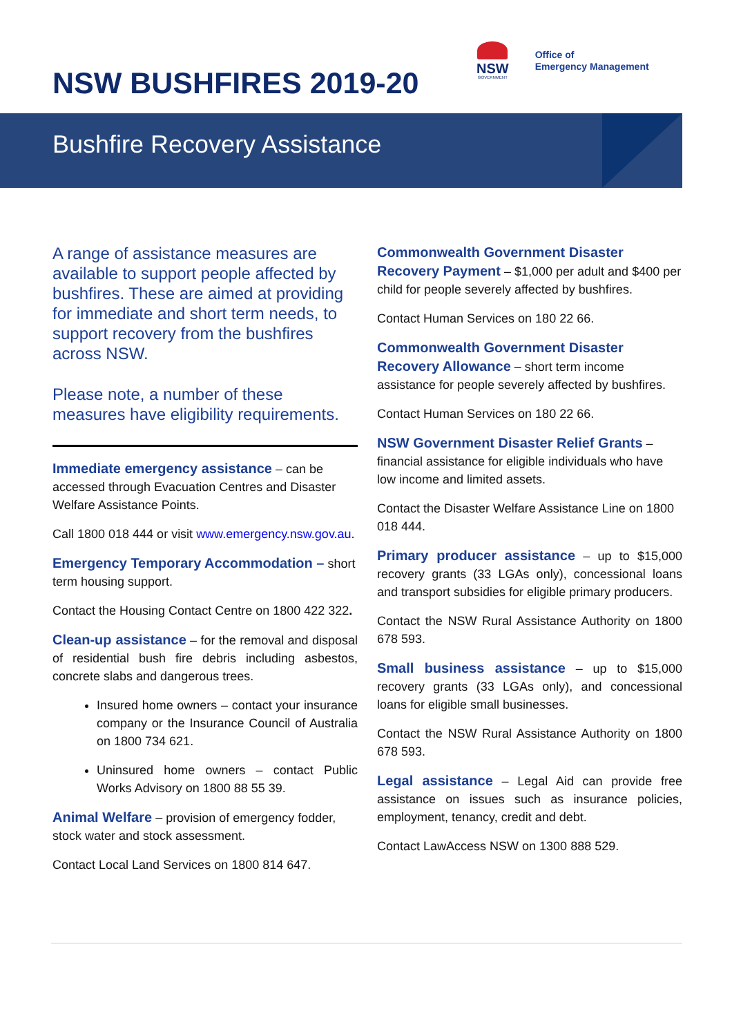NSW BUSHFIRES 2019-20
NSW
GOVERNMENT
Office of
Emergency Management
Bushfire Recovery Assistance
A range of assistance measures are available to support people affected by bushfires. These are aimed at providing for immediate and short term needs, to support recovery from the bushfires across NSW.
Please note, a number of these measures have eligibility requirements.
Immediate emergency assistance – can be accessed through Evacuation Centres and Disaster Welfare Assistance Points.
Call 1800 018 444 or visit www.emergency.nsw.gov.au.
Emergency Temporary Accommodation – short term housing support.
Contact the Housing Contact Centre on 1800 422 322.
Clean-up assistance – for the removal and disposal of residential bush fire debris including asbestos, concrete slabs and dangerous trees.
Insured home owners – contact your insurance company or the Insurance Council of Australia on 1800 734 621.
Uninsured home owners – contact Public Works Advisory on 1800 88 55 39.
Animal Welfare – provision of emergency fodder, stock water and stock assessment.
Contact Local Land Services on 1800 814 647.
Commonwealth Government Disaster Recovery Payment – $1,000 per adult and $400 per child for people severely affected by bushfires.
Contact Human Services on 180 22 66.
Commonwealth Government Disaster Recovery Allowance – short term income assistance for people severely affected by bushfires.
Contact Human Services on 180 22 66.
NSW Government Disaster Relief Grants – financial assistance for eligible individuals who have low income and limited assets.
Contact the Disaster Welfare Assistance Line on 1800 018 444.
Primary producer assistance – up to $15,000 recovery grants (33 LGAs only), concessional loans and transport subsidies for eligible primary producers.
Contact the NSW Rural Assistance Authority on 1800 678 593.
Small business assistance – up to $15,000 recovery grants (33 LGAs only), and concessional loans for eligible small businesses.
Contact the NSW Rural Assistance Authority on 1800 678 593.
Legal assistance – Legal Aid can provide free assistance on issues such as insurance policies, employment, tenancy, credit and debt.
Contact LawAccess NSW on 1300 888 529.